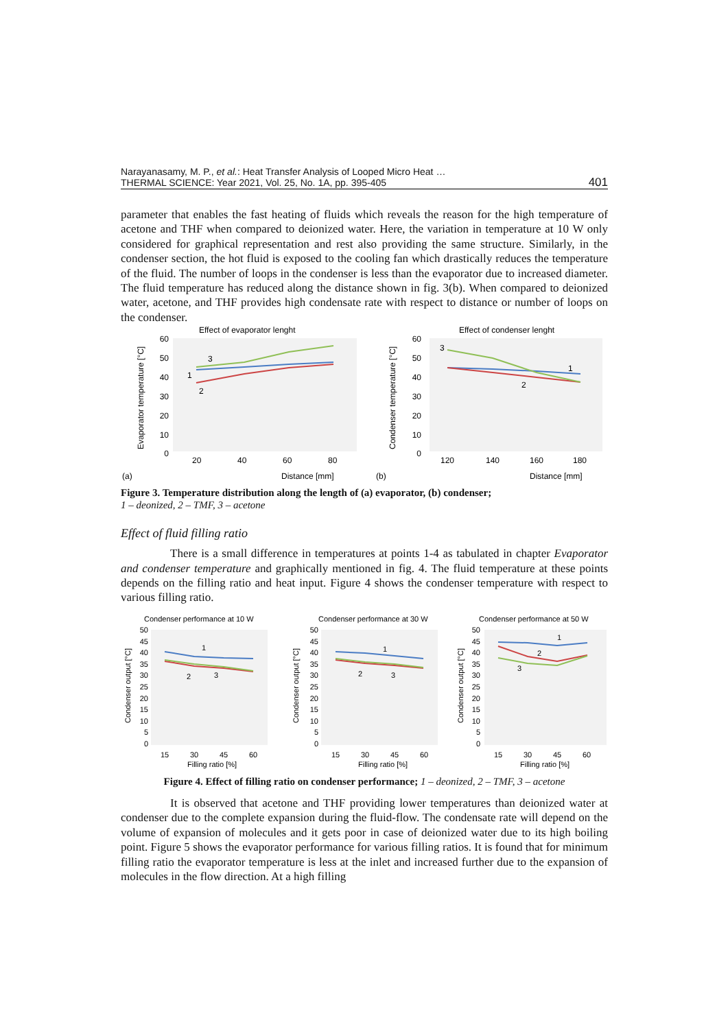Narayanasamy, M. P., et al.: Heat Transfer Analysis of Looped Micro Heat …
THERMAL SCIENCE: Year 2021, Vol. 25, No. 1A, pp. 395-405
401
parameter that enables the fast heating of fluids which reveals the reason for the high temperature of acetone and THF when compared to deionized water. Here, the variation in temperature at 10 W only considered for graphical representation and rest also providing the same structure. Similarly, in the condenser section, the hot fluid is exposed to the cooling fan which drastically reduces the temperature of the fluid. The number of loops in the condenser is less than the evaporator due to increased diameter. The fluid temperature has reduced along the distance shown in fig. 3(b). When compared to deionized water, acetone, and THF provides high condensate rate with respect to distance or number of loops on the condenser.
Effect of evaporator lenght
Effect of condenser lenght
60
50
40
30
20
10
0
60
50
40
30
20
10
0
20
40
60
80
120
140
160
180
(a)
Distance [mm]
(b)
Distance [mm]
Evaporator temperature [°C]
Condenser temperature [°C]
1
2
3
1
2
3
Figure 3. Temperature distribution along the length of (a) evaporator, (b) condenser;
1 – deonized, 2 – TMF, 3 – acetone
Effect of fluid filling ratio
There is a small difference in temperatures at points 1-4 as tabulated in chapter Evaporator and condenser temperature and graphically mentioned in fig. 4. The fluid temperature at these points depends on the filling ratio and heat input. Figure 4 shows the condenser temperature with respect to various filling ratio.
Condenser performance at 10 W
Condenser performance at 30 W
Condenser performance at 50 W
50
45
40
35
30
25
20
15
10
5
0
50
45
40
35
30
25
20
15
10
5
0
50
45
40
35
30
25
20
15
10
5
0
15
30
45
60
Filling ratio [%]
15
30
45
60
Filling ratio [%]
15
30
45
60
Filling ratio [%]
Condenser output [°C]
Condenser output [°C]
Condenser output [°C]
1
2
3
1
2
3
1
2
3
Figure 4. Effect of filling ratio on condenser performance; 1 – deonized, 2 – TMF, 3 – acetone
It is observed that acetone and THF providing lower temperatures than deionized water at condenser due to the complete expansion during the fluid-flow. The condensate rate will depend on the volume of expansion of molecules and it gets poor in case of deionized water due to its high boiling point. Figure 5 shows the evaporator performance for various filling ratios. It is found that for minimum filling ratio the evaporator temperature is less at the inlet and increased further due to the expansion of molecules in the flow direction. At a high filling